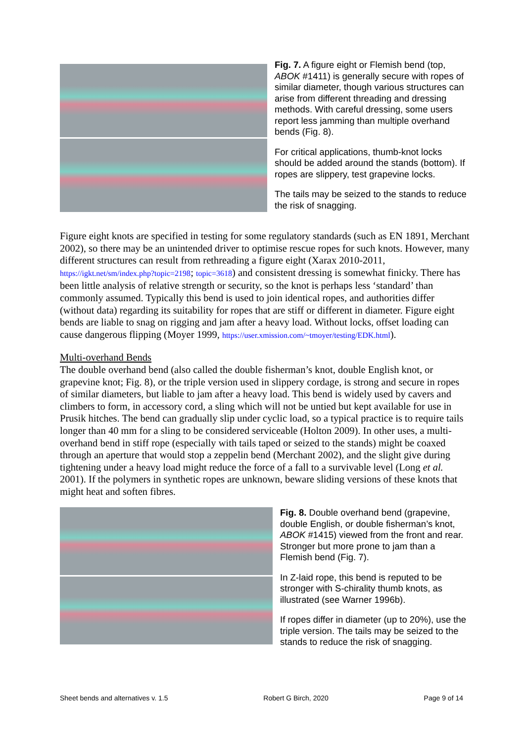Fig. 7. A figure eight or Flemish bend (top, ABOK #1411) is generally secure with ropes of similar diameter, though various structures can arise from different threading and dressing methods. With careful dressing, some users report less jamming than multiple overhand bends (Fig. 8).
For critical applications, thumb-knot locks should be added around the stands (bottom). If ropes are slippery, test grapevine locks.
The tails may be seized to the stands to reduce the risk of snagging.
Figure eight knots are specified in testing for some regulatory standards (such as EN 1891, Merchant 2002), so there may be an unintended driver to optimise rescue ropes for such knots. However, many different structures can result from rethreading a figure eight (Xarax 2010-2011, https://igkt.net/sm/index.php?topic=2198; topic=3618) and consistent dressing is somewhat finicky. There has been little analysis of relative strength or security, so the knot is perhaps less ‘standard’ than commonly assumed. Typically this bend is used to join identical ropes, and authorities differ (without data) regarding its suitability for ropes that are stiff or different in diameter. Figure eight bends are liable to snag on rigging and jam after a heavy load. Without locks, offset loading can cause dangerous flipping (Moyer 1999, https://user.xmission.com/~tmoyer/testing/EDK.html).
Multi-overhand Bends
The double overhand bend (also called the double fisherman’s knot, double English knot, or grapevine knot; Fig. 8), or the triple version used in slippery cordage, is strong and secure in ropes of similar diameters, but liable to jam after a heavy load. This bend is widely used by cavers and climbers to form, in accessory cord, a sling which will not be untied but kept available for use in Prusik hitches. The bend can gradually slip under cyclic load, so a typical practice is to require tails longer than 40 mm for a sling to be considered serviceable (Holton 2009). In other uses, a multi-overhand bend in stiff rope (especially with tails taped or seized to the stands) might be coaxed through an aperture that would stop a zeppelin bend (Merchant 2002), and the slight give during tightening under a heavy load might reduce the force of a fall to a survivable level (Long et al. 2001). If the polymers in synthetic ropes are unknown, beware sliding versions of these knots that might heat and soften fibres.
Fig. 8. Double overhand bend (grapevine, double English, or double fisherman’s knot, ABOK #1415) viewed from the front and rear. Stronger but more prone to jam than a Flemish bend (Fig. 7).
In Z-laid rope, this bend is reputed to be stronger with S-chirality thumb knots, as illustrated (see Warner 1996b).
If ropes differ in diameter (up to 20%), use the triple version. The tails may be seized to the stands to reduce the risk of snagging.
Sheet bends and alternatives v. 1.5 Robert G Birch, 2020 Page 9 of 14